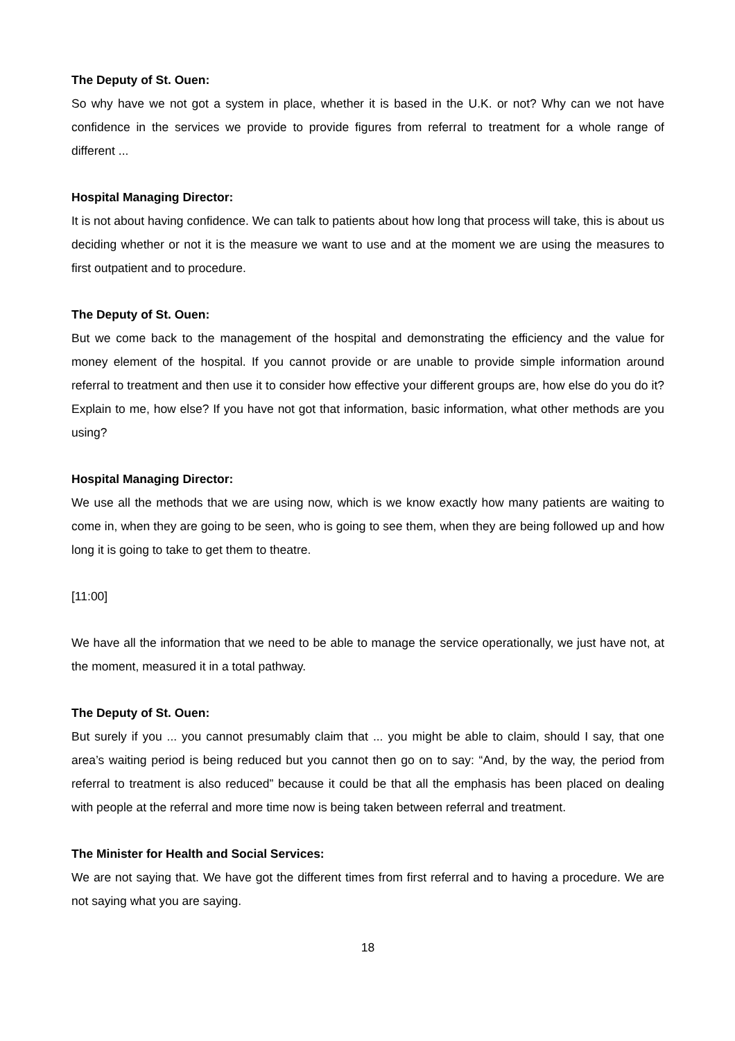The Deputy of St. Ouen:
So why have we not got a system in place, whether it is based in the U.K. or not? Why can we not have confidence in the services we provide to provide figures from referral to treatment for a whole range of different ...
Hospital Managing Director:
It is not about having confidence. We can talk to patients about how long that process will take, this is about us deciding whether or not it is the measure we want to use and at the moment we are using the measures to first outpatient and to procedure.
The Deputy of St. Ouen:
But we come back to the management of the hospital and demonstrating the efficiency and the value for money element of the hospital. If you cannot provide or are unable to provide simple information around referral to treatment and then use it to consider how effective your different groups are, how else do you do it? Explain to me, how else? If you have not got that information, basic information, what other methods are you using?
Hospital Managing Director:
We use all the methods that we are using now, which is we know exactly how many patients are waiting to come in, when they are going to be seen, who is going to see them, when they are being followed up and how long it is going to take to get them to theatre.
[11:00]
We have all the information that we need to be able to manage the service operationally, we just have not, at the moment, measured it in a total pathway.
The Deputy of St. Ouen:
But surely if you ... you cannot presumably claim that ... you might be able to claim, should I say, that one area’s waiting period is being reduced but you cannot then go on to say: “And, by the way, the period from referral to treatment is also reduced” because it could be that all the emphasis has been placed on dealing with people at the referral and more time now is being taken between referral and treatment.
The Minister for Health and Social Services:
We are not saying that. We have got the different times from first referral and to having a procedure. We are not saying what you are saying.
18